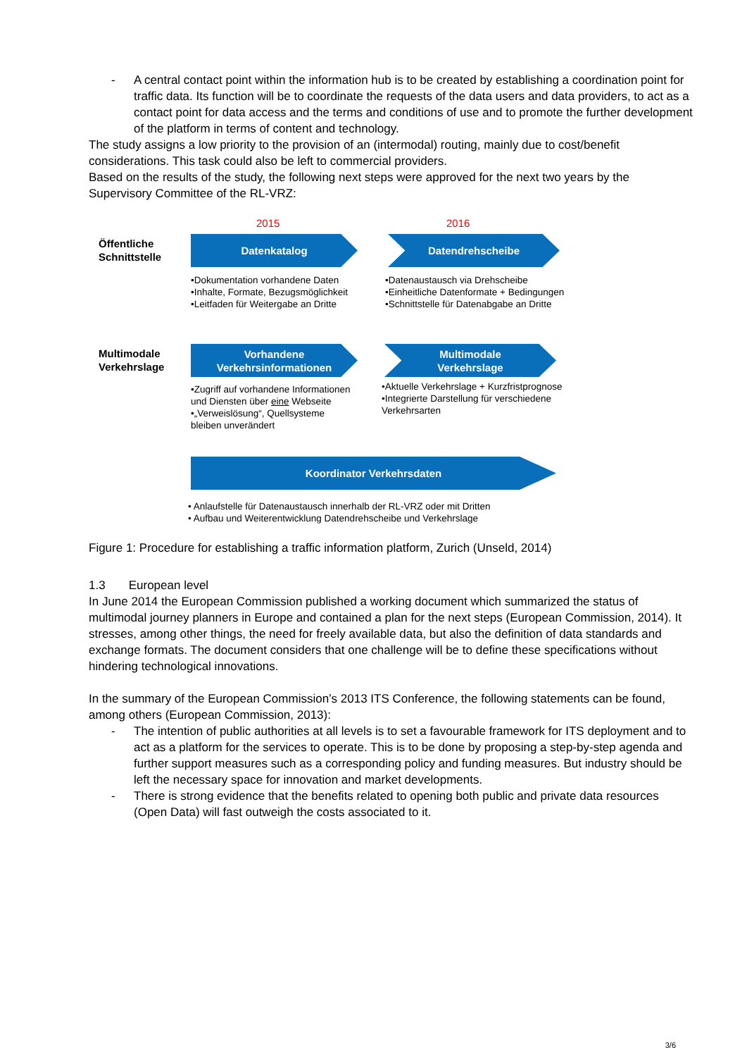- A central contact point within the information hub is to be created by establishing a coordination point for traffic data. Its function will be to coordinate the requests of the data users and data providers, to act as a contact point for data access and the terms and conditions of use and to promote the further development of the platform in terms of content and technology.
The study assigns a low priority to the provision of an (intermodal) routing, mainly due to cost/benefit considerations. This task could also be left to commercial providers.
Based on the results of the study, the following next steps were approved for the next two years by the Supervisory Committee of the RL-VRZ:
2015 2016
Öffentliche
Schnittstelle
Datenkatalog Datendrehscheibe
•Dokumentation vorhandene Daten
•Inhalte, Formate, Bezugsmöglichkeit
•Leitfaden für Weitergabe an Dritte
•Datenaustausch via Drehscheibe
•Einheitliche Datenformate + Bedingungen
•Schnittstelle für Datenabgabe an Dritte
Multimodale
Verkehrslage
Vorhandene
Verkehrsinformationen
Multimodale
Verkehrslage
•Zugriff auf vorhandene Informationen
und Diensten über eine Webseite
•„Verweislösung“, Quellsysteme
bleiben unverändert
•Aktuelle Verkehrslage + Kurzfristprognose
•Integrierte Darstellung für verschiedene
Verkehrsarten
Koordinator Verkehrsdaten
• Anlaufstelle für Datenaustausch innerhalb der RL-VRZ oder mit Dritten
• Aufbau und Weiterentwicklung Datendrehscheibe und Verkehrslage
Figure 1: Procedure for establishing a traffic information platform, Zurich (Unseld, 2014)
1.3 European level
In June 2014 the European Commission published a working document which summarized the status of multimodal journey planners in Europe and contained a plan for the next steps (European Commission, 2014). It stresses, among other things, the need for freely available data, but also the definition of data standards and exchange formats. The document considers that one challenge will be to define these specifications without hindering technological innovations.
In the summary of the European Commission’s 2013 ITS Conference, the following statements can be found, among others (European Commission, 2013):
- The intention of public authorities at all levels is to set a favourable framework for ITS deployment and to act as a platform for the services to operate. This is to be done by proposing a step-by-step agenda and further support measures such as a corresponding policy and funding measures. But industry should be left the necessary space for innovation and market developments.
- There is strong evidence that the benefits related to opening both public and private data resources (Open Data) will fast outweigh the costs associated to it.
3/6